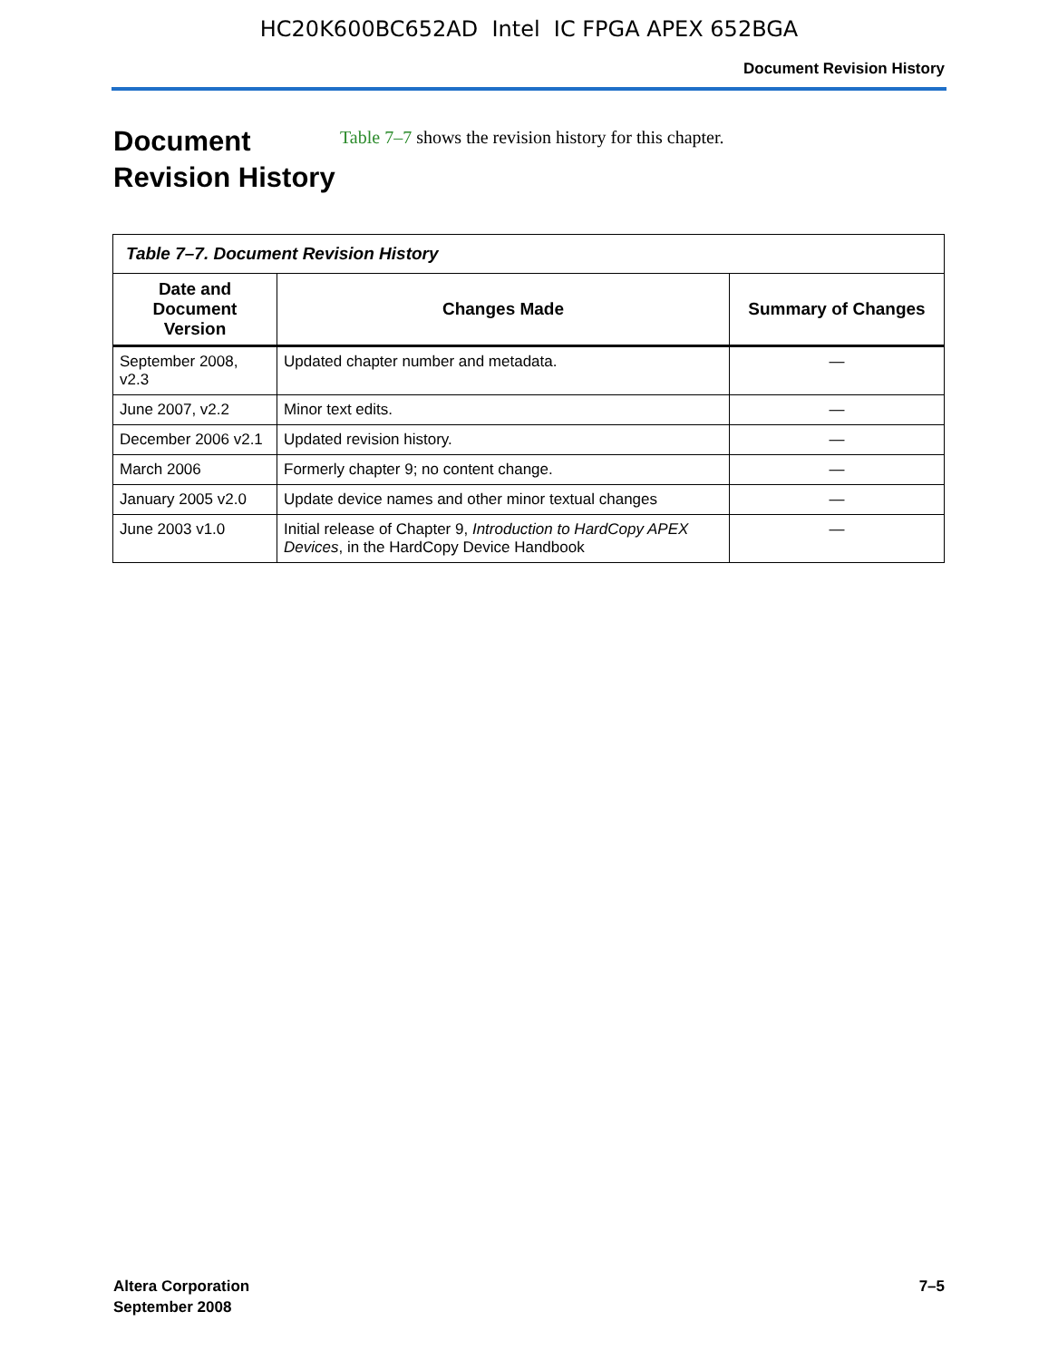HC20K600BC652AD Intel IC FPGA APEX 652BGA
Document Revision History
Document Revision History
Table 7–7 shows the revision history for this chapter.
Table 7–7. Document Revision History
| Date and Document Version | Changes Made | Summary of Changes |
| --- | --- | --- |
| September 2008, v2.3 | Updated chapter number and metadata. | — |
| June 2007, v2.2 | Minor text edits. | — |
| December 2006 v2.1 | Updated revision history. | — |
| March 2006 | Formerly chapter 9; no content change. | — |
| January 2005 v2.0 | Update device names and other minor textual changes | — |
| June 2003 v1.0 | Initial release of Chapter 9, Introduction to HardCopy APEX Devices , in the HardCopy Device Handbook | — |
Altera Corporation
September 2008
7–5